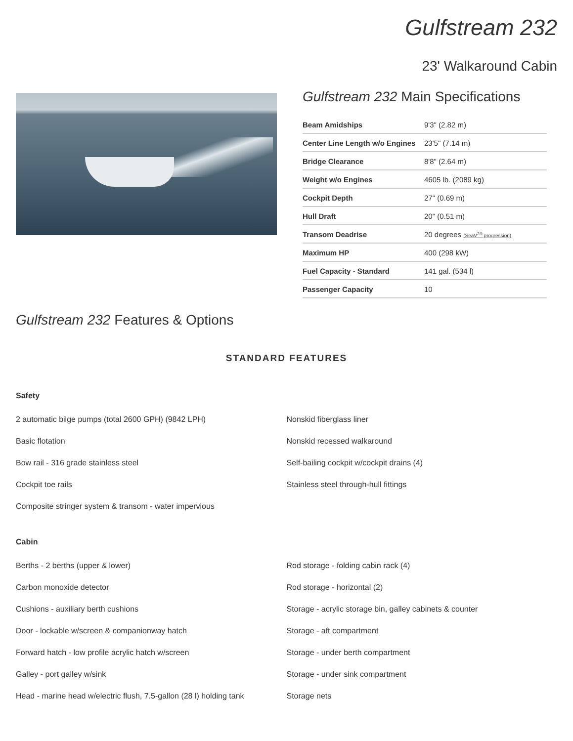Gulfstream 232
23' Walkaround Cabin
Gulfstream 232 Main Specifications
| Beam Amidships | 9'3" (2.82 m) |
| Center Line Length w/o Engines | 23'5" (7.14 m) |
| Bridge Clearance | 8'8" (2.64 m) |
| Weight w/o Engines | 4605 lb. (2089 kg) |
| Cockpit Depth | 27" (0.69 m) |
| Hull Draft | 20" (0.51 m) |
| Transom Deadrise | 20 degrees (SeaV<sup>2®</sup> progression) |
| Maximum HP | 400 (298 kW) |
| Fuel Capacity - Standard | 141 gal. (534 l) |
| Passenger Capacity | 10 |
Gulfstream 232 Features & Options
STANDARD FEATURES
Safety
2 automatic bilge pumps (total 2600 GPH) (9842 LPH)
Basic flotation
Bow rail - 316 grade stainless steel
Cockpit toe rails
Composite stringer system & transom - water impervious
Nonskid fiberglass liner
Nonskid recessed walkaround
Self-bailing cockpit w/cockpit drains (4)
Stainless steel through-hull fittings
Cabin
Berths - 2 berths (upper & lower)
Carbon monoxide detector
Cushions - auxiliary berth cushions
Door - lockable w/screen & companionway hatch
Forward hatch - low profile acrylic hatch w/screen
Galley - port galley w/sink
Head - marine head w/electric flush, 7.5-gallon (28 l) holding tank
Rod storage - folding cabin rack (4)
Rod storage - horizontal (2)
Storage - acrylic storage bin, galley cabinets & counter
Storage - aft compartment
Storage - under berth compartment
Storage - under sink compartment
Storage nets